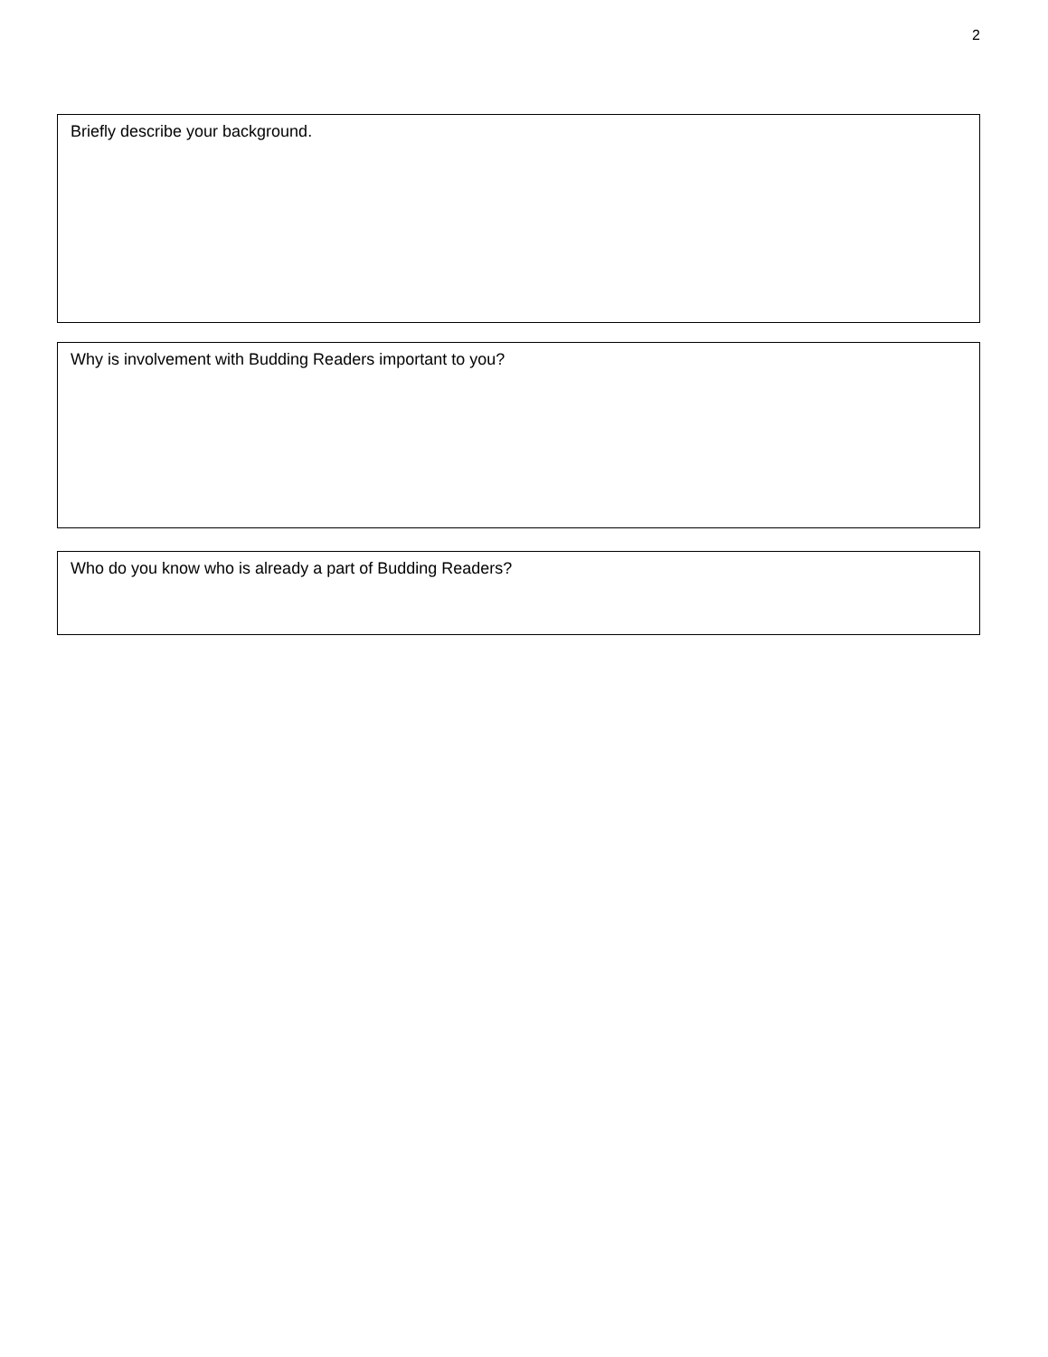2
Briefly describe your background.
Why is involvement with Budding Readers important to you?
Who do you know who is already a part of Budding Readers?